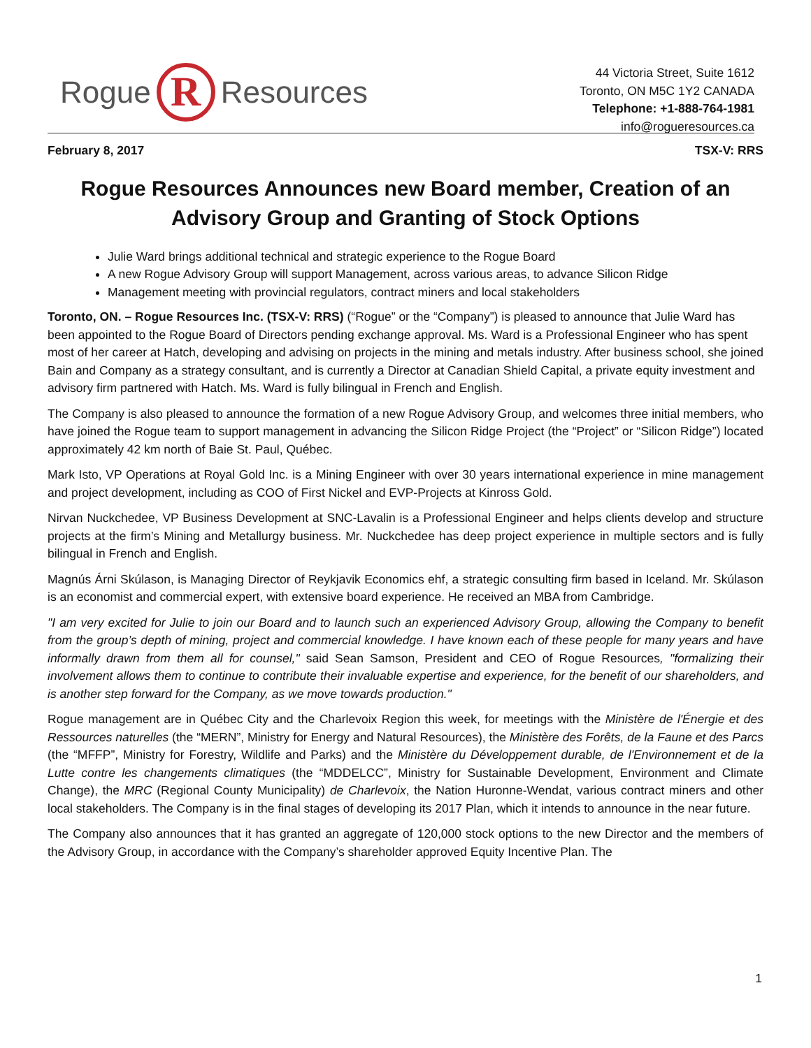Rogue R Resources
44 Victoria Street, Suite 1612
Toronto, ON M5C 1Y2 CANADA
Telephone: +1-888-764-1981
info@rogueresources.ca
February 8, 2017 TSX-V: RRS
Rogue Resources Announces new Board member, Creation of an Advisory Group and Granting of Stock Options
Julie Ward brings additional technical and strategic experience to the Rogue Board
A new Rogue Advisory Group will support Management, across various areas, to advance Silicon Ridge
Management meeting with provincial regulators, contract miners and local stakeholders
Toronto, ON. – Rogue Resources Inc. (TSX-V: RRS) (“Rogue” or the “Company”) is pleased to announce that Julie Ward has been appointed to the Rogue Board of Directors pending exchange approval. Ms. Ward is a Professional Engineer who has spent most of her career at Hatch, developing and advising on projects in the mining and metals industry. After business school, she joined Bain and Company as a strategy consultant, and is currently a Director at Canadian Shield Capital, a private equity investment and advisory firm partnered with Hatch. Ms. Ward is fully bilingual in French and English.
The Company is also pleased to announce the formation of a new Rogue Advisory Group, and welcomes three initial members, who have joined the Rogue team to support management in advancing the Silicon Ridge Project (the “Project” or “Silicon Ridge”) located approximately 42 km north of Baie St. Paul, Québec.
Mark Isto, VP Operations at Royal Gold Inc. is a Mining Engineer with over 30 years international experience in mine management and project development, including as COO of First Nickel and EVP-Projects at Kinross Gold.
Nirvan Nuckchedee, VP Business Development at SNC-Lavalin is a Professional Engineer and helps clients develop and structure projects at the firm’s Mining and Metallurgy business. Mr. Nuckchedee has deep project experience in multiple sectors and is fully bilingual in French and English.
Magnús Árni Skúlason, is Managing Director of Reykjavik Economics ehf, a strategic consulting firm based in Iceland. Mr. Skúlason is an economist and commercial expert, with extensive board experience. He received an MBA from Cambridge.
"I am very excited for Julie to join our Board and to launch such an experienced Advisory Group, allowing the Company to benefit from the group’s depth of mining, project and commercial knowledge. I have known each of these people for many years and have informally drawn from them all for counsel," said Sean Samson, President and CEO of Rogue Resources, "formalizing their involvement allows them to continue to contribute their invaluable expertise and experience, for the benefit of our shareholders, and is another step forward for the Company, as we move towards production."
Rogue management are in Québec City and the Charlevoix Region this week, for meetings with the Ministère de l'Énergie et des Ressources naturelles (the “MERN”, Ministry for Energy and Natural Resources), the Ministère des Forêts, de la Faune et des Parcs (the “MFFP”, Ministry for Forestry, Wildlife and Parks) and the Ministère du Développement durable, de l'Environnement et de la Lutte contre les changements climatiques (the “MDDELCC”, Ministry for Sustainable Development, Environment and Climate Change), the MRC (Regional County Municipality) de Charlevoix, the Nation Huronne-Wendat, various contract miners and other local stakeholders. The Company is in the final stages of developing its 2017 Plan, which it intends to announce in the near future.
The Company also announces that it has granted an aggregate of 120,000 stock options to the new Director and the members of the Advisory Group, in accordance with the Company’s shareholder approved Equity Incentive Plan. The
1